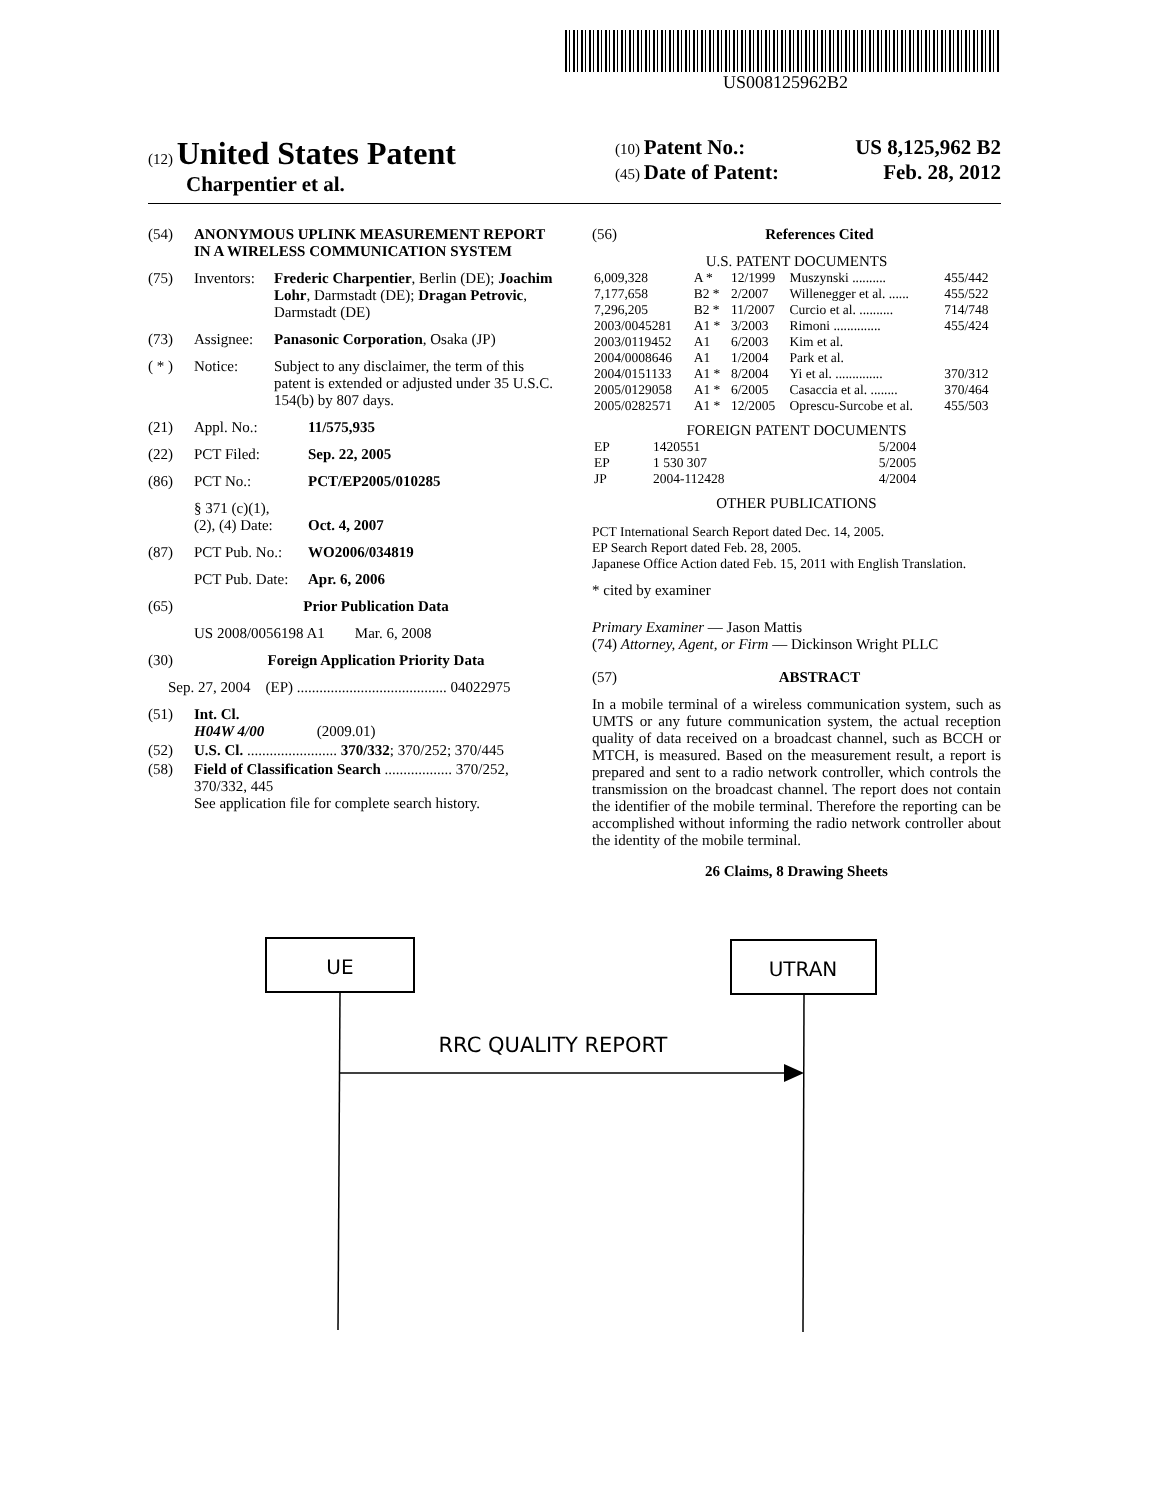US008125962B2
(12) United States Patent
Charpentier et al.
(10) Patent No.: US 8,125,962 B2
(45) Date of Patent: Feb. 28, 2012
(54) ANONYMOUS UPLINK MEASUREMENT REPORT IN A WIRELESS COMMUNICATION SYSTEM
(75) Inventors: Frederic Charpentier, Berlin (DE); Joachim Lohr, Darmstadt (DE); Dragan Petrovic, Darmstadt (DE)
(73) Assignee: Panasonic Corporation, Osaka (JP)
( * ) Notice: Subject to any disclaimer, the term of this patent is extended or adjusted under 35 U.S.C. 154(b) by 807 days.
(21) Appl. No.: 11/575,935
(22) PCT Filed: Sep. 22, 2005
(86) PCT No.: PCT/EP2005/010285
§ 371 (c)(1),
(2), (4) Date: Oct. 4, 2007
(87) PCT Pub. No.: WO2006/034819
PCT Pub. Date: Apr. 6, 2006
(65) Prior Publication Data
US 2008/0056198 A1 Mar. 6, 2008
(30) Foreign Application Priority Data
Sep. 27, 2004 (EP) ........................................ 04022975
(51) Int. Cl.
H04W 4/00 (2009.01)
(52) U.S. Cl. ........................ 370/332; 370/252; 370/445
(58) Field of Classification Search .................. 370/252, 370/332, 445
See application file for complete search history.
(56) References Cited
U.S. PATENT DOCUMENTS
| 6,009,328 | A * | 12/1999 | Muszynski .......... | 455/442 |
| 7,177,658 | B2 * | 2/2007 | Willenegger et al. ...... | 455/522 |
| 7,296,205 | B2 * | 11/2007 | Curcio et al. .......... | 714/748 |
| 2003/0045281 | A1 * | 3/2003 | Rimoni .............. | 455/424 |
| 2003/0119452 | A1 | 6/2003 | Kim et al. | |
| 2004/0008646 | A1 | 1/2004 | Park et al. | |
| 2004/0151133 | A1 * | 8/2004 | Yi et al. .............. | 370/312 |
| 2005/0129058 | A1 * | 6/2005 | Casaccia et al. ........ | 370/464 |
| 2005/0282571 | A1 * | 12/2005 | Oprescu-Surcobe et al. | 455/503 |
FOREIGN PATENT DOCUMENTS
| EP | 1420551 | 5/2004 |
| EP | 1 530 307 | 5/2005 |
| JP | 2004-112428 | 4/2004 |
OTHER PUBLICATIONS
PCT International Search Report dated Dec. 14, 2005.
EP Search Report dated Feb. 28, 2005.
Japanese Office Action dated Feb. 15, 2011 with English Translation.
* cited by examiner
Primary Examiner — Jason Mattis
(74) Attorney, Agent, or Firm — Dickinson Wright PLLC
(57) ABSTRACT
In a mobile terminal of a wireless communication system, such as UMTS or any future communication system, the actual reception quality of data received on a broadcast channel, such as BCCH or MTCH, is measured. Based on the measurement result, a report is prepared and sent to a radio network controller, which controls the transmission on the broadcast channel. The report does not contain the identifier of the mobile terminal. Therefore the reporting can be accomplished without informing the radio network controller about the identity of the mobile terminal.
26 Claims, 8 Drawing Sheets
UE
UTRAN
RRC QUALITY REPORT